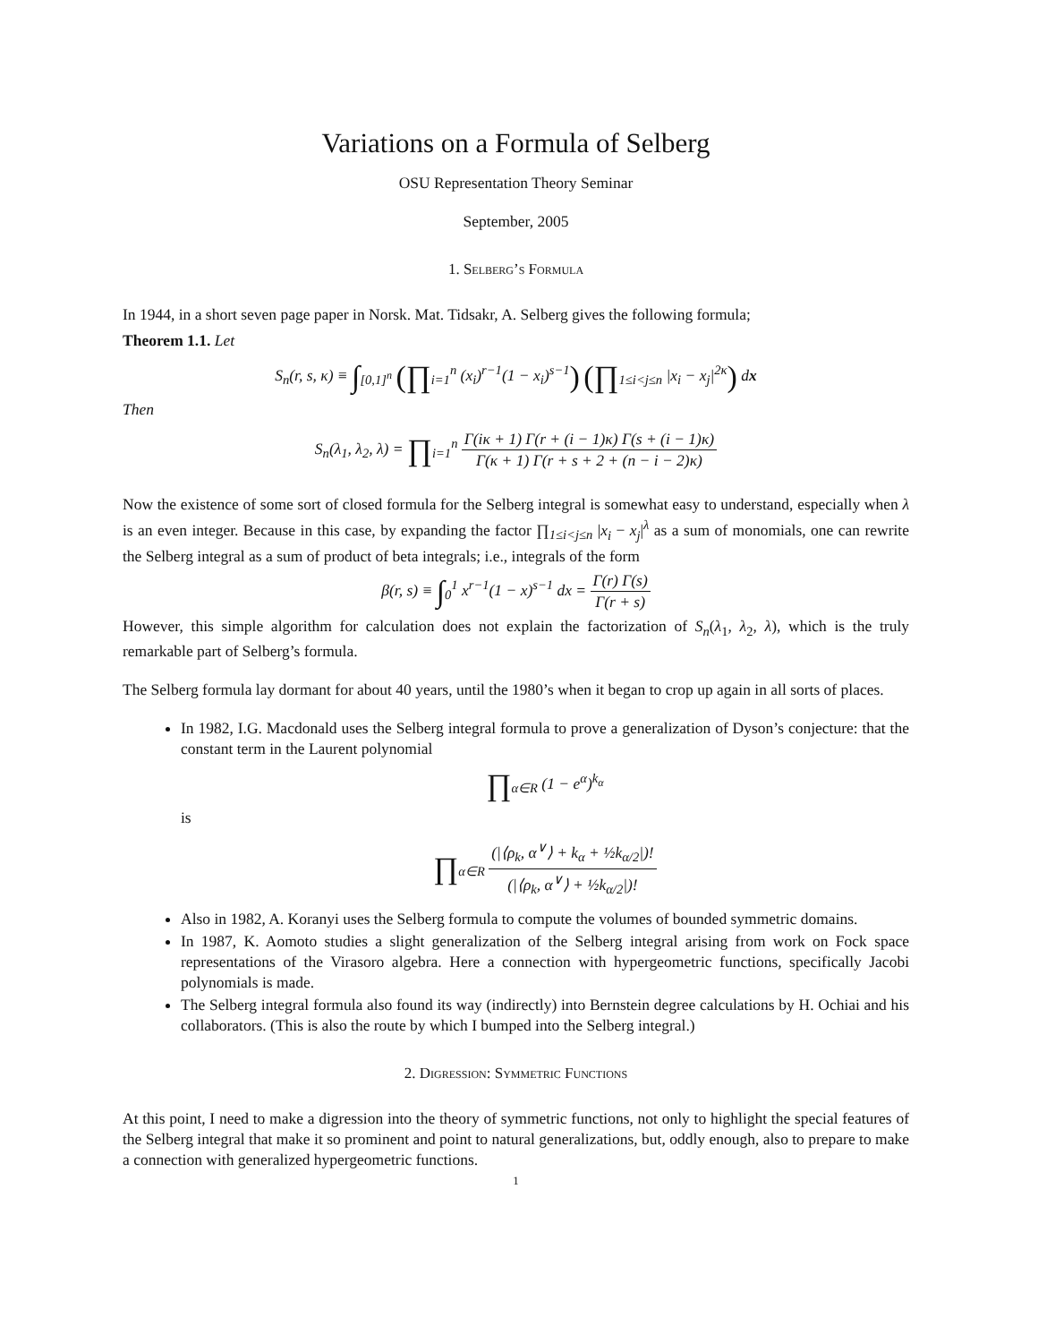Variations on a Formula of Selberg
OSU Representation Theory Seminar
September, 2005
1. Selberg’s Formula
In 1944, in a short seven page paper in Norsk. Mat. Tidsakr, A. Selberg gives the following formula;
Theorem 1.1. Let
S<sub>n</sub>(r, s, κ) ≡ ∫<sub>[0,1]<sup>n</sup></sub> (∏<sub>i=1</sub><sup>n</sup> (x<sub>i</sub>)<sup>r−1</sup>(1 − x<sub>i</sub>)<sup>s−1</sup>) (∏<sub>1≤i<j≤n</sub> |x<sub>i</sub> − x<sub>j</sub>|<sup>2κ</sup>) dx
Then
S<sub>n</sub>(λ<sub>1</sub>, λ<sub>2</sub>, λ) = ∏<sub>i=1</sub><sup>n</sup> Γ(iκ + 1) Γ(r + (i − 1)κ) Γ(s + (i − 1)κ) Γ(κ + 1) Γ(r + s + 2 + (n − i − 2)κ)
Now the existence of some sort of closed formula for the Selberg integral is somewhat easy to understand, especially when λ is an even integer. Because in this case, by expanding the factor ∏<sub>1≤i<j≤n</sub> |x<sub>i</sub> − x<sub>j</sub>|<sup>λ</sup> as a sum of monomials, one can rewrite the Selberg integral as a sum of product of beta integrals; i.e., integrals of the form
β(r, s) ≡ ∫<sub>0</sub><sup>1</sup> x<sup>r−1</sup>(1 − x)<sup>s−1</sup> dx = Γ(r) Γ(s) Γ(r + s)
However, this simple algorithm for calculation does not explain the factorization of S<sub>n</sub>(λ<sub>1</sub>, λ<sub>2</sub>, λ), which is the truly remarkable part of Selberg’s formula.
The Selberg formula lay dormant for about 40 years, until the 1980’s when it began to crop up again in all sorts of places.
In 1982, I.G. Macdonald uses the Selberg integral formula to prove a generalization of Dyson’s conjecture: that the constant term in the Laurent polynomial
∏<sub>α∈R</sub> (1 − e<sup>α</sup>)<sup>k<sub>α</sub></sup>
is
∏<sub>α∈R</sub> (|⟨ρ<sub>k</sub>, α<sup>∨</sup>⟩ + k<sub>α</sub> + ½k<sub>α/2</sub>|)! (|⟨ρ<sub>k</sub>, α<sup>∨</sup>⟩ + ½k<sub>α/2</sub>|)!
Also in 1982, A. Koranyi uses the Selberg formula to compute the volumes of bounded symmetric domains.
In 1987, K. Aomoto studies a slight generalization of the Selberg integral arising from work on Fock space representations of the Virasoro algebra. Here a connection with hypergeometric functions, specifically Jacobi polynomials is made.
The Selberg integral formula also found its way (indirectly) into Bernstein degree calculations by H. Ochiai and his collaborators. (This is also the route by which I bumped into the Selberg integral.)
2. Digression: Symmetric Functions
At this point, I need to make a digression into the theory of symmetric functions, not only to highlight the special features of the Selberg integral that make it so prominent and point to natural generalizations, but, oddly enough, also to prepare to make a connection with generalized hypergeometric functions.
1